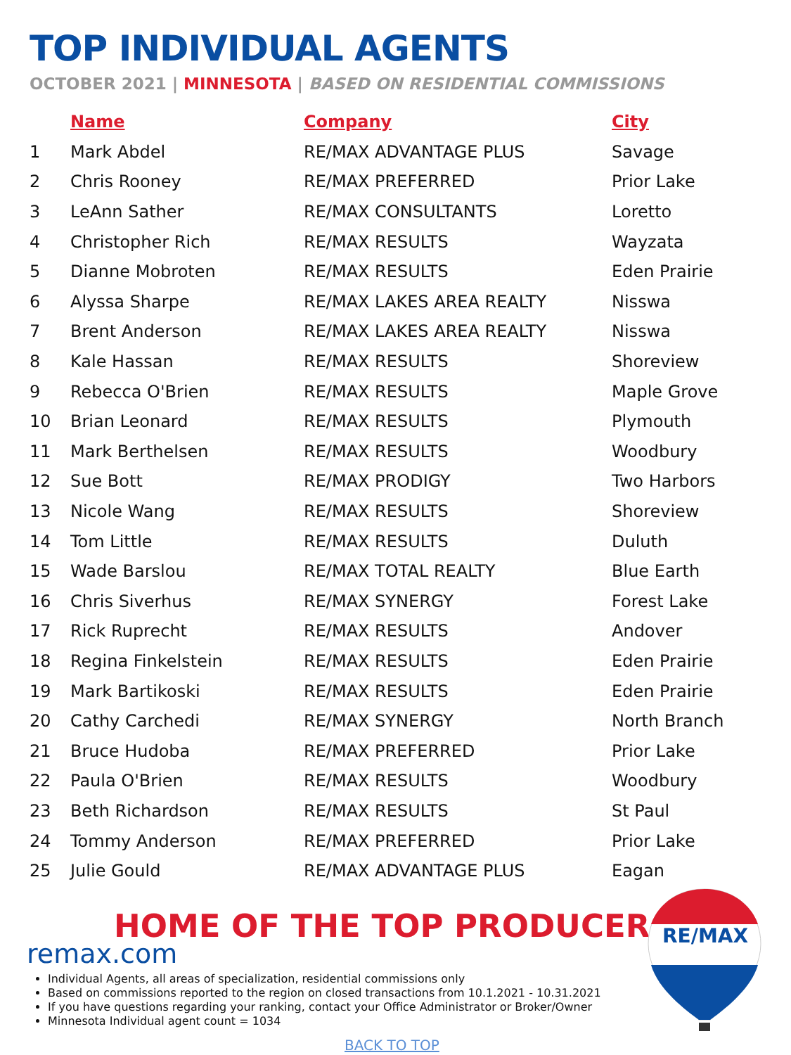TOP INDIVIDUAL AGENTS
OCTOBER 2021 | MINNESOTA | BASED ON RESIDENTIAL COMMISSIONS
| | Name | Company | City |
| --- | --- | --- | --- |
| 1 | Mark Abdel | RE/MAX ADVANTAGE PLUS | Savage |
| 2 | Chris Rooney | RE/MAX PREFERRED | Prior Lake |
| 3 | LeAnn Sather | RE/MAX CONSULTANTS | Loretto |
| 4 | Christopher Rich | RE/MAX RESULTS | Wayzata |
| 5 | Dianne Mobroten | RE/MAX RESULTS | Eden Prairie |
| 6 | Alyssa Sharpe | RE/MAX LAKES AREA REALTY | Nisswa |
| 7 | Brent Anderson | RE/MAX LAKES AREA REALTY | Nisswa |
| 8 | Kale Hassan | RE/MAX RESULTS | Shoreview |
| 9 | Rebecca O'Brien | RE/MAX RESULTS | Maple Grove |
| 10 | Brian Leonard | RE/MAX RESULTS | Plymouth |
| 11 | Mark Berthelsen | RE/MAX RESULTS | Woodbury |
| 12 | Sue Bott | RE/MAX PRODIGY | Two Harbors |
| 13 | Nicole Wang | RE/MAX RESULTS | Shoreview |
| 14 | Tom Little | RE/MAX RESULTS | Duluth |
| 15 | Wade Barslou | RE/MAX TOTAL REALTY | Blue Earth |
| 16 | Chris Siverhus | RE/MAX SYNERGY | Forest Lake |
| 17 | Rick Ruprecht | RE/MAX RESULTS | Andover |
| 18 | Regina Finkelstein | RE/MAX RESULTS | Eden Prairie |
| 19 | Mark Bartikoski | RE/MAX RESULTS | Eden Prairie |
| 20 | Cathy Carchedi | RE/MAX SYNERGY | North Branch |
| 21 | Bruce Hudoba | RE/MAX PREFERRED | Prior Lake |
| 22 | Paula O'Brien | RE/MAX RESULTS | Woodbury |
| 23 | Beth Richardson | RE/MAX RESULTS | St Paul |
| 24 | Tommy Anderson | RE/MAX PREFERRED | Prior Lake |
| 25 | Julie Gould | RE/MAX ADVANTAGE PLUS | Eagan |
HOME OF THE TOP PRODUCER
remax.com
RE/MAX
Individual Agents, all areas of specialization, residential commissions only
Based on commissions reported to the region on closed transactions from 10.1.2021 - 10.31.2021
If you have questions regarding your ranking, contact your Office Administrator or Broker/Owner
Minnesota Individual agent count = 1034
BACK TO TOP